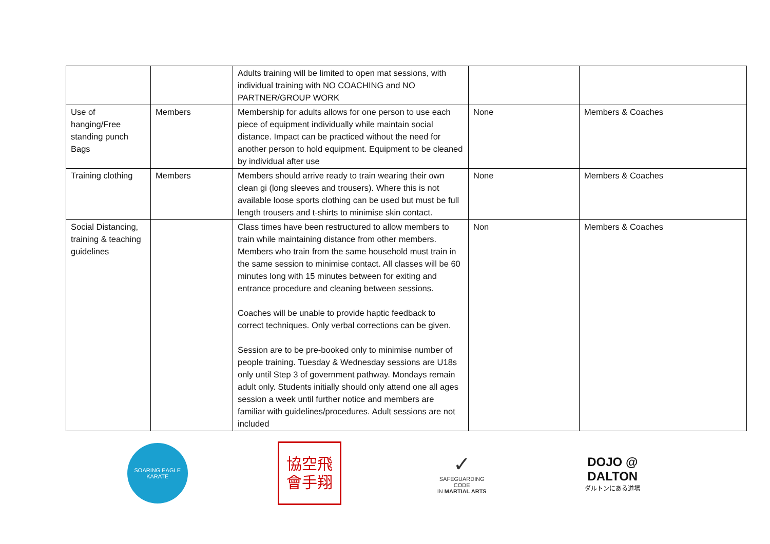| | | Adults training will be limited to open mat sessions, with individual training with NO COACHING and NO PARTNER/GROUP WORK | | |
| Use of hanging/Free standing punch Bags | Members | Membership for adults allows for one person to use each piece of equipment individually while maintain social distance. Impact can be practiced without the need for another person to hold equipment. Equipment to be cleaned by individual after use | None | Members & Coaches |
| Training clothing | Members | Members should arrive ready to train wearing their own clean gi (long sleeves and trousers). Where this is not available loose sports clothing can be used but must be full length trousers and t-shirts to minimise skin contact. | None | Members & Coaches |
| Social Distancing, training & teaching guidelines | | Class times have been restructured to allow members to train while maintaining distance from other members. Members who train from the same household must train in the same session to minimise contact. All classes will be 60 minutes long with 15 minutes between for exiting and entrance procedure and cleaning between sessions. Coaches will be unable to provide haptic feedback to correct techniques. Only verbal corrections can be given. Session are to be pre-booked only to minimise number of people training. Tuesday & Wednesday sessions are U18s only until Step 3 of government pathway. Mondays remain adult only. Students initially should only attend one all ages session a week until further notice and members are familiar with guidelines/procedures. Adult sessions are not included | Non | Members & Coaches |
SOARING EAGLE KARATE
協空飛
會手翔
✓
SAFEGUARDING CODE
IN MARTIAL ARTS
DOJO @
DALTON
ダルトンにある道場